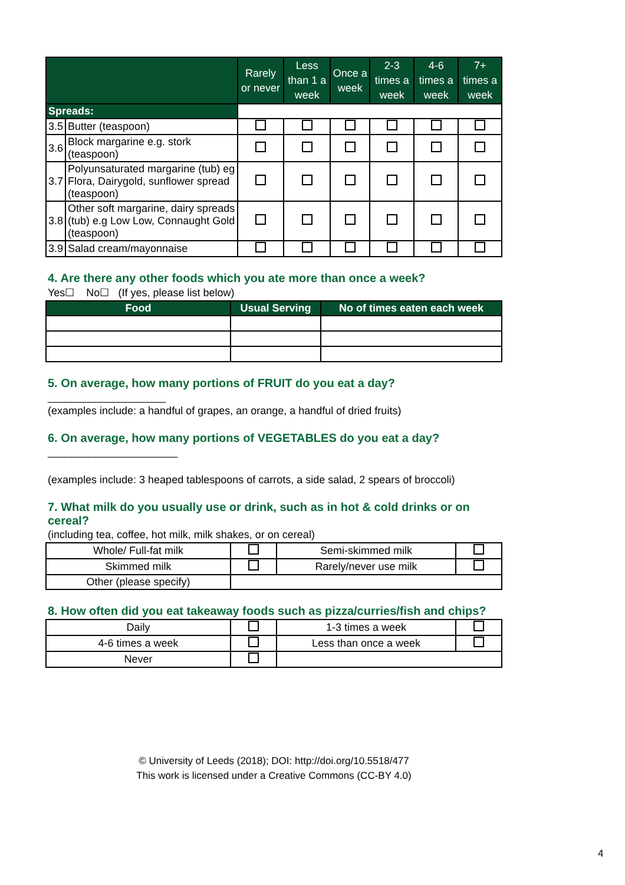| | | Rarely or never | Less than 1 a week | Once a week | 2-3 times a week | 4-6 times a week | 7+ times a week |
| --- | --- | --- | --- | --- | --- | --- | --- |
| Spreads: | | | | | | | |
| 3.5 | Butter (teaspoon) | | | | | | |
| 3.6 | Block margarine e.g. stork (teaspoon) | | | | | | |
| 3.7 | Polyunsaturated margarine (tub) eg Flora, Dairygold, sunflower spread (teaspoon) | | | | | | |
| 3.8 | Other soft margarine, dairy spreads (tub) e.g Low Low, Connaught Gold (teaspoon) | | | | | | |
| 3.9 | Salad cream/mayonnaise | | | | | | |
4. Are there any other foods which you ate more than once a week?
Yes☐ No☐ (If yes, please list below)
| Food | Usual Serving | No of times eaten each week |
| --- | --- | --- |
5. On average, how many portions of FRUIT do you eat a day?
____________________
(examples include: a handful of grapes, an orange, a handful of dried fruits)
6. On average, how many portions of VEGETABLES do you eat a day?
______________________
(examples include: 3 heaped tablespoons of carrots, a side salad, 2 spears of broccoli)
7. What milk do you usually use or drink, such as in hot & cold drinks or on cereal?
(including tea, coffee, hot milk, milk shakes, or on cereal)
| Whole/ Full-fat milk | | Semi-skimmed milk | |
| Skimmed milk | | Rarely/never use milk | |
| Other (please specify) | | | |
8. How often did you eat takeaway foods such as pizza/curries/fish and chips?
| Daily | | 1-3 times a week | |
| 4-6 times a week | | Less than once a week | |
| Never | | | |
© University of Leeds (2018); DOI: http://doi.org/10.5518/477
This work is licensed under a Creative Commons (CC-BY 4.0)
4